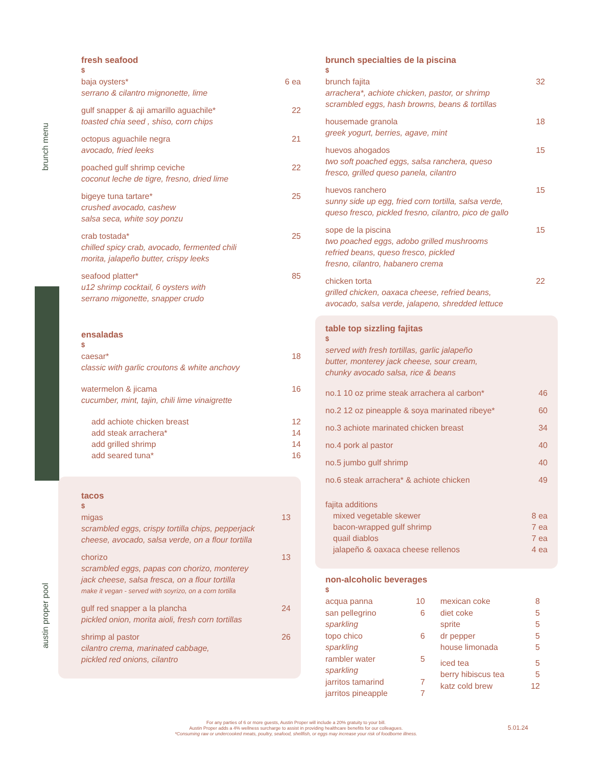brunch menu
austin proper pool
fresh seafood
$
baja oysters* 6 ea
serrano & cilantro mignonette, lime
gulf snapper & aji amarillo aguachile* 22
toasted chia seed , shiso, corn chips
octopus aguachile negra 21
avocado, fried leeks
poached gulf shrimp ceviche 22
coconut leche de tigre, fresno, dried lime
bigeye tuna tartare* 25
crushed avocado, cashew
salsa seca, white soy ponzu
crab tostada* 25
chilled spicy crab, avocado, fermented chili
morita, jalapeño butter, crispy leeks
seafood platter* 85
u12 shrimp cocktail, 6 oysters with
serrano migonette, snapper crudo
ensaladas
$
caesar* 18
classic with garlic croutons & white anchovy
watermelon & jicama 16
cucumber, mint, tajin, chili lime vinaigrette
add achiote chicken breast 12
add steak arrachera* 14
add grilled shrimp 14
add seared tuna* 16
tacos
$
migas 13
scrambled eggs, crispy tortilla chips, pepperjack
cheese, avocado, salsa verde, on a flour tortilla
chorizo 13
scrambled eggs, papas con chorizo, monterey
jack cheese, salsa fresca, on a flour tortilla
make it vegan - served with soyrizo, on a corn tortilla
gulf red snapper a la plancha 24
pickled onion, morita aioli, fresh corn tortillas
shrimp al pastor 26
cilantro crema, marinated cabbage,
pickled red onions, cilantro
brunch specialties de la piscina
$
brunch fajita 32
arrachera*, achiote chicken, pastor, or shrimp
scrambled eggs, hash browns, beans & tortillas
housemade granola 18
greek yogurt, berries, agave, mint
huevos ahogados 15
two soft poached eggs, salsa ranchera, queso
fresco, grilled queso panela, cilantro
huevos ranchero 15
sunny side up egg, fried corn tortilla, salsa verde,
queso fresco, pickled fresno, cilantro, pico de gallo
sope de la piscina 15
two poached eggs, adobo grilled mushrooms
refried beans, queso fresco, pickled
fresno, cilantro, habanero crema
chicken torta 22
grilled chicken, oaxaca cheese, refried beans,
avocado, salsa verde, jalapeno, shredded lettuce
table top sizzling fajitas
$
served with fresh tortillas, garlic jalapeño
butter, monterey jack cheese, sour cream,
chunky avocado salsa, rice & beans
no.1 10 oz prime steak arrachera al carbon* 46
no.2 12 oz pineapple & soya marinated ribeye* 60
no.3 achiote marinated chicken breast 34
no.4 pork al pastor 40
no.5 jumbo gulf shrimp 40
no.6 steak arrachera* & achiote chicken 49
fajita additions
mixed vegetable skewer 8 ea
bacon-wrapped gulf shrimp 7 ea
quail diablos 7 ea
jalapeño & oaxaca cheese rellenos 4 ea
non-alcoholic beverages
$
acqua panna 10
san pellegrino 6
sparkling
topo chico 6
sparkling
rambler water 5
sparkling
jarritos tamarind 7
jarritos pineapple 7
mexican coke 8
diet coke 5
sprite 5
dr pepper 5
house limonada 5
iced tea 5
berry hibiscus tea 5
katz cold brew 12
For any parties of 6 or more guests, Austin Proper will include a 20% gratuity to your bill.
Austin Proper adds a 4% wellness surcharge to assist in providing healthcare benefits for our colleagues.
*Consuming raw or undercooked meats, poultry, seafood, shellfish, or eggs may increase your risk of foodborne illness.
5.01.24